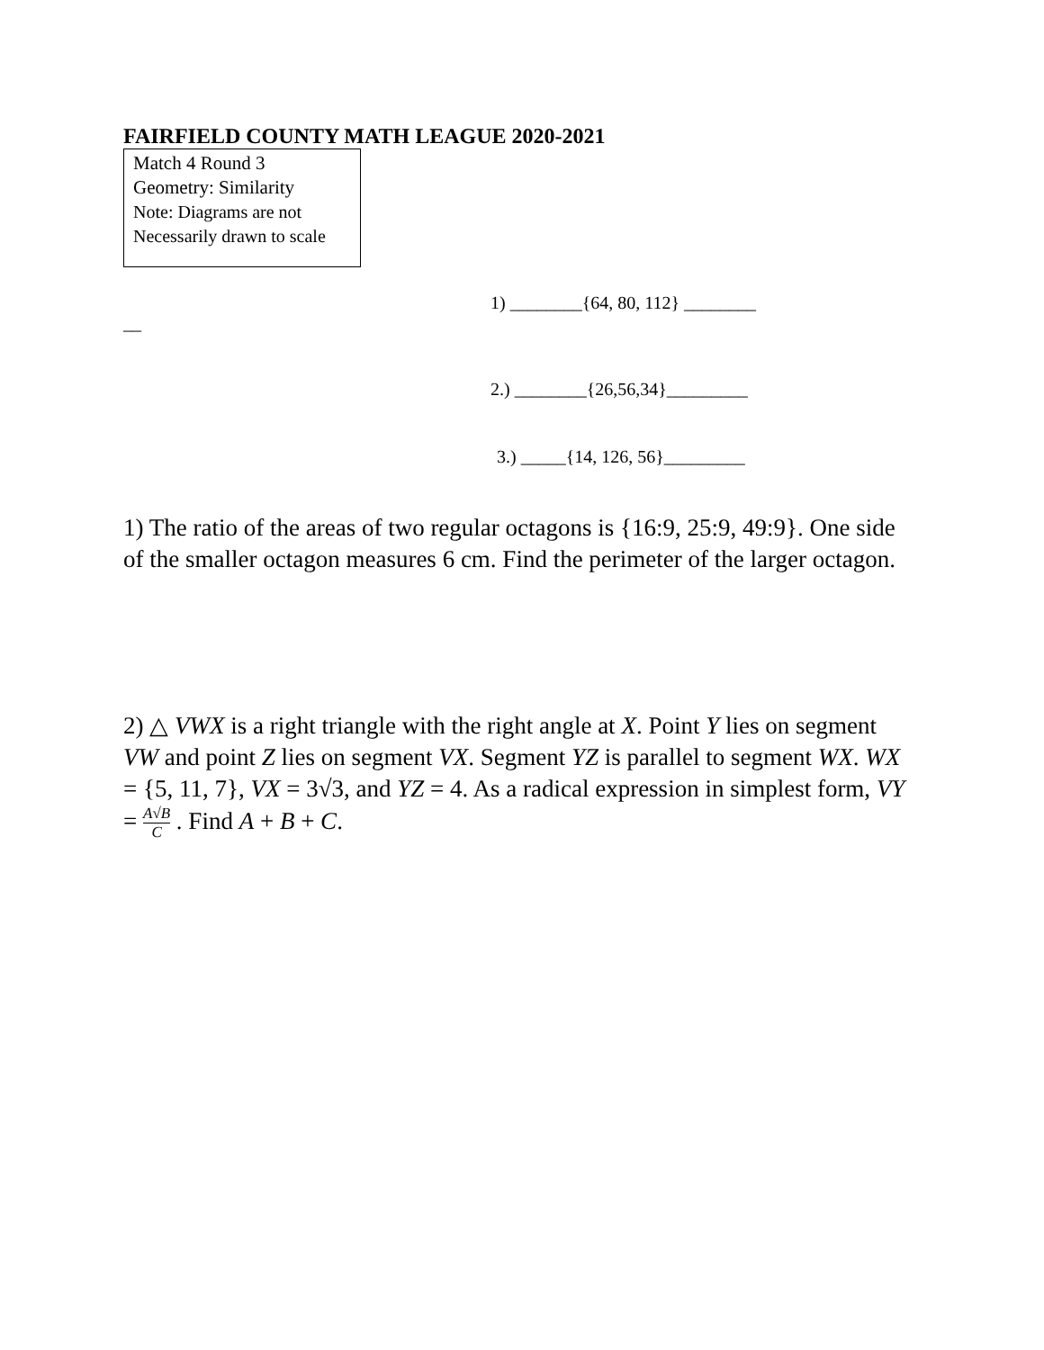FAIRFIELD COUNTY MATH LEAGUE 2020-2021
Match 4 Round 3
Geometry: Similarity
Note: Diagrams are not
Necessarily drawn to scale
1) ________{64, 80, 112} ________
__
2.) ________{26,56,34}_________
3.) _____{14, 126, 56}_________
1) The ratio of the areas of two regular octagons is {16:9, 25:9, 49:9}. One side of the smaller octagon measures 6 cm. Find the perimeter of the larger octagon.
2) △ VWX is a right triangle with the right angle at X. Point Y lies on segment VW and point Z lies on segment VX. Segment YZ is parallel to segment WX. WX = {5, 11, 7}, VX = 3√3, and YZ = 4. As a radical expression in simplest form, VY = A√B C . Find A + B + C.